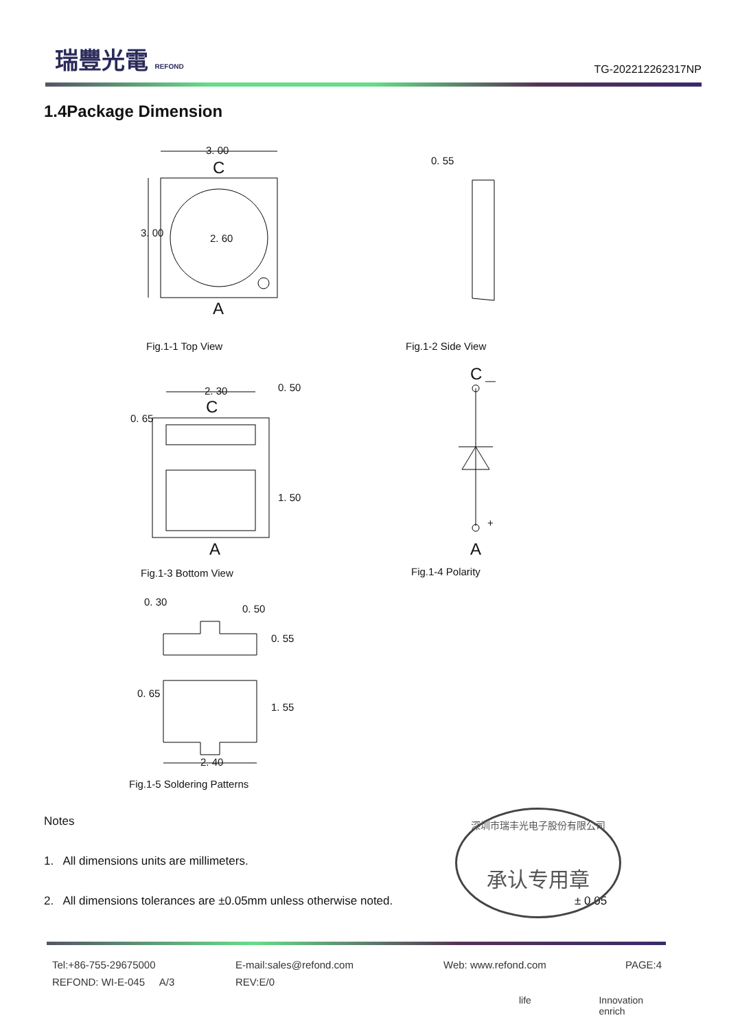瑞豐光電 REFOND
TG-202212262317NP
1.4Package Dimension
3. 00
C
3. 00 2. 60
A
0. 55
Fig.1-1 Top View Fig.1-2 Side View
2. 30
C
0. 50
0. 65
1. 50
A
C —
+
A
Fig.1-3 Bottom View Fig.1-4 Polarity
0. 30
0. 50
0. 55
0. 65
1. 55
2. 40
Fig.1-5 Soldering Patterns
Notes
1. All dimensions units are millimeters.
2. All dimensions tolerances are ±0.05mm unless otherwise noted. ± 0.05
深圳市瑞丰光电子股份有限公司
承认专用章
Tel:+86-755-29675000 E-mail:sales@refond.com Web: www.refond.com PAGE:4
REFOND: WI-E-045 A/3 REV:E/0
life Innovation enrich